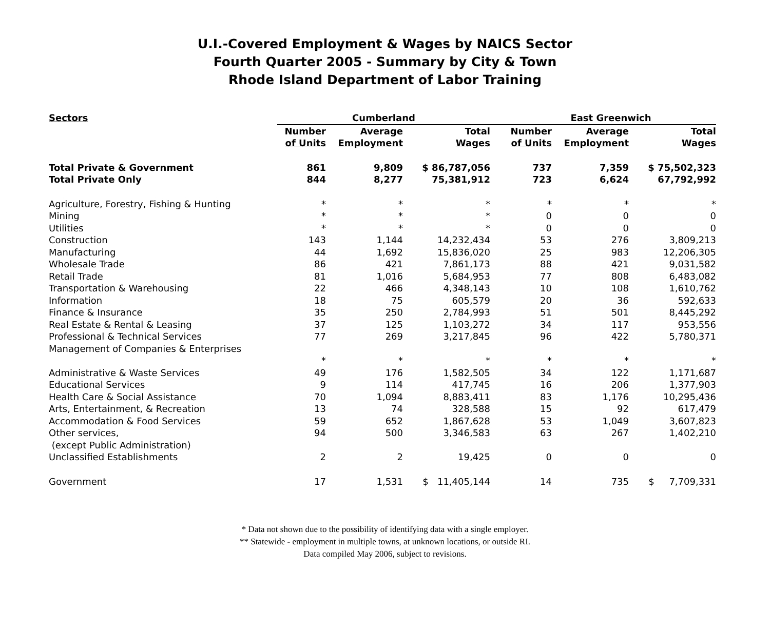U.I.-Covered Employment & Wages by NAICS Sector
Fourth Quarter 2005 - Summary by City & Town
Rhode Island Department of Labor Training
| Sectors | Cumberland | | | East Greenwich | | |
| --- | --- | --- | --- | --- | --- | --- |
| | Number of Units | Average Employment | Total Wages | Number of Units | Average Employment | Total Wages |
| Total Private & Government | 861 | 9,809 | $ 86,787,056 | 737 | 7,359 | $ 75,502,323 |
| Total Private Only | 844 | 8,277 | 75,381,912 | 723 | 6,624 | 67,792,992 |
| Agriculture, Forestry, Fishing & Hunting | * | * | * | * | * | * |
| Mining | * | * | * | 0 | 0 | 0 |
| Utilities | * | * | * | 0 | 0 | 0 |
| Construction | 143 | 1,144 | 14,232,434 | 53 | 276 | 3,809,213 |
| Manufacturing | 44 | 1,692 | 15,836,020 | 25 | 983 | 12,206,305 |
| Wholesale Trade | 86 | 421 | 7,861,173 | 88 | 421 | 9,031,582 |
| Retail Trade | 81 | 1,016 | 5,684,953 | 77 | 808 | 6,483,082 |
| Transportation & Warehousing | 22 | 466 | 4,348,143 | 10 | 108 | 1,610,762 |
| Information | 18 | 75 | 605,579 | 20 | 36 | 592,633 |
| Finance & Insurance | 35 | 250 | 2,784,993 | 51 | 501 | 8,445,292 |
| Real Estate & Rental & Leasing | 37 | 125 | 1,103,272 | 34 | 117 | 953,556 |
| Professional & Technical Services | 77 | 269 | 3,217,845 | 96 | 422 | 5,780,371 |
| Management of Companies & Enterprises | | | | | | |
| | * | * | * | * | * | * |
| Administrative & Waste Services | 49 | 176 | 1,582,505 | 34 | 122 | 1,171,687 |
| Educational Services | 9 | 114 | 417,745 | 16 | 206 | 1,377,903 |
| Health Care & Social Assistance | 70 | 1,094 | 8,883,411 | 83 | 1,176 | 10,295,436 |
| Arts, Entertainment, & Recreation | 13 | 74 | 328,588 | 15 | 92 | 617,479 |
| Accommodation & Food Services | 59 | 652 | 1,867,628 | 53 | 1,049 | 3,607,823 |
| Other services, (except Public Administration) | 94 | 500 | 3,346,583 | 63 | 267 | 1,402,210 |
| Unclassified Establishments | 2 | 2 | 19,425 | 0 | 0 | 0 |
| Government | 17 | 1,531 | $ 11,405,144 | 14 | 735 | $ 7,709,331 |
* Data not shown due to the possibility of identifying data with a single employer.
** Statewide - employment in multiple towns, at unknown locations, or outside RI.
Data compiled May 2006, subject to revisions.